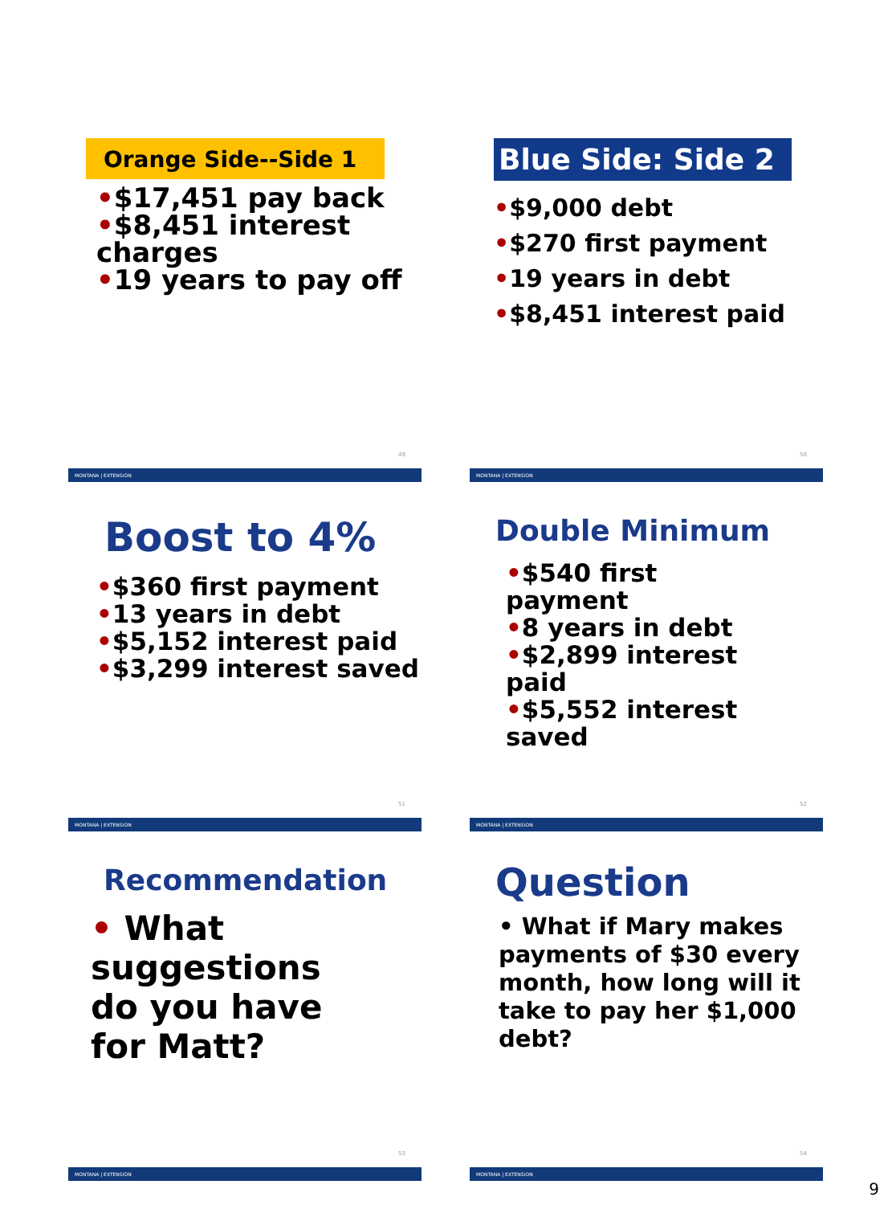Orange Side--Side 1
•$17,451 pay back
•$8,451 interest charges
•19 years to pay off
49
MONTANA | EXTENSION
Blue Side: Side 2
•$9,000 debt
•$270 first payment
•19 years in debt
•$8,451 interest paid
50
MONTANA | EXTENSION
Boost to 4%
•$360 first payment
•13 years in debt
•$5,152 interest paid
•$3,299 interest saved
51
MONTANA | EXTENSION
Double Minimum
•$540 first payment
•8 years in debt
•$2,899 interest paid
•$5,552 interest saved
52
MONTANA | EXTENSION
Recommendation
• What suggestions do you have for Matt?
53
MONTANA | EXTENSION
Question
• What if Mary makes payments of $30 every month, how long will it take to pay her $1,000 debt?
54
MONTANA | EXTENSION
9